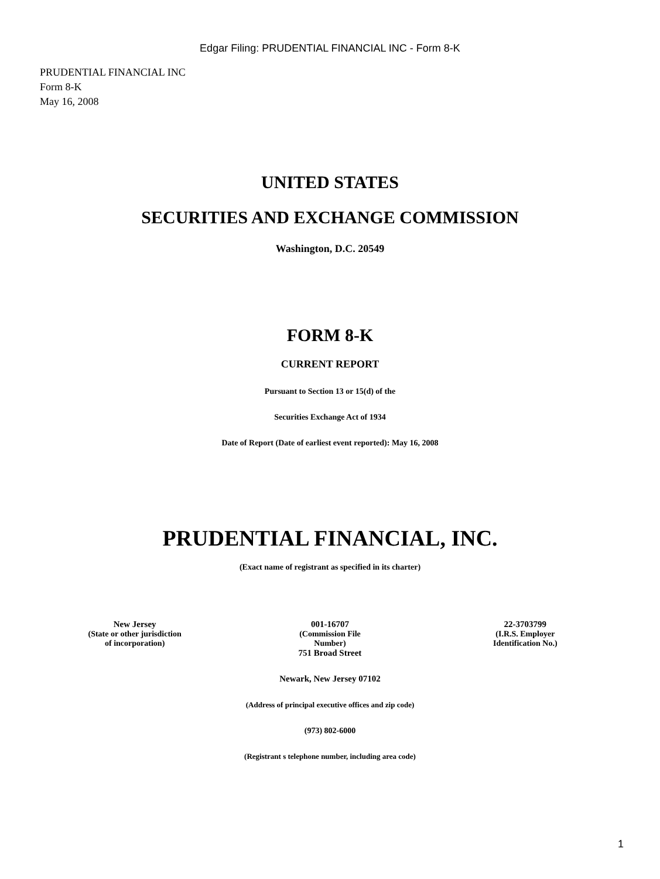Edgar Filing: PRUDENTIAL FINANCIAL INC - Form 8-K
PRUDENTIAL FINANCIAL INC
Form 8-K
May 16, 2008
UNITED STATES
SECURITIES AND EXCHANGE COMMISSION
Washington, D.C. 20549
FORM 8-K
CURRENT REPORT
Pursuant to Section 13 or 15(d) of the
Securities Exchange Act of 1934
Date of Report (Date of earliest event reported): May 16, 2008
PRUDENTIAL FINANCIAL, INC.
(Exact name of registrant as specified in its charter)
| New Jersey (State or other jurisdiction of incorporation) | 001-16707 (Commission File Number) 751 Broad Street | 22-3703799 (I.R.S. Employer Identification No.) |
Newark, New Jersey 07102
(Address of principal executive offices and zip code)
(973) 802-6000
(Registrant s telephone number, including area code)
1